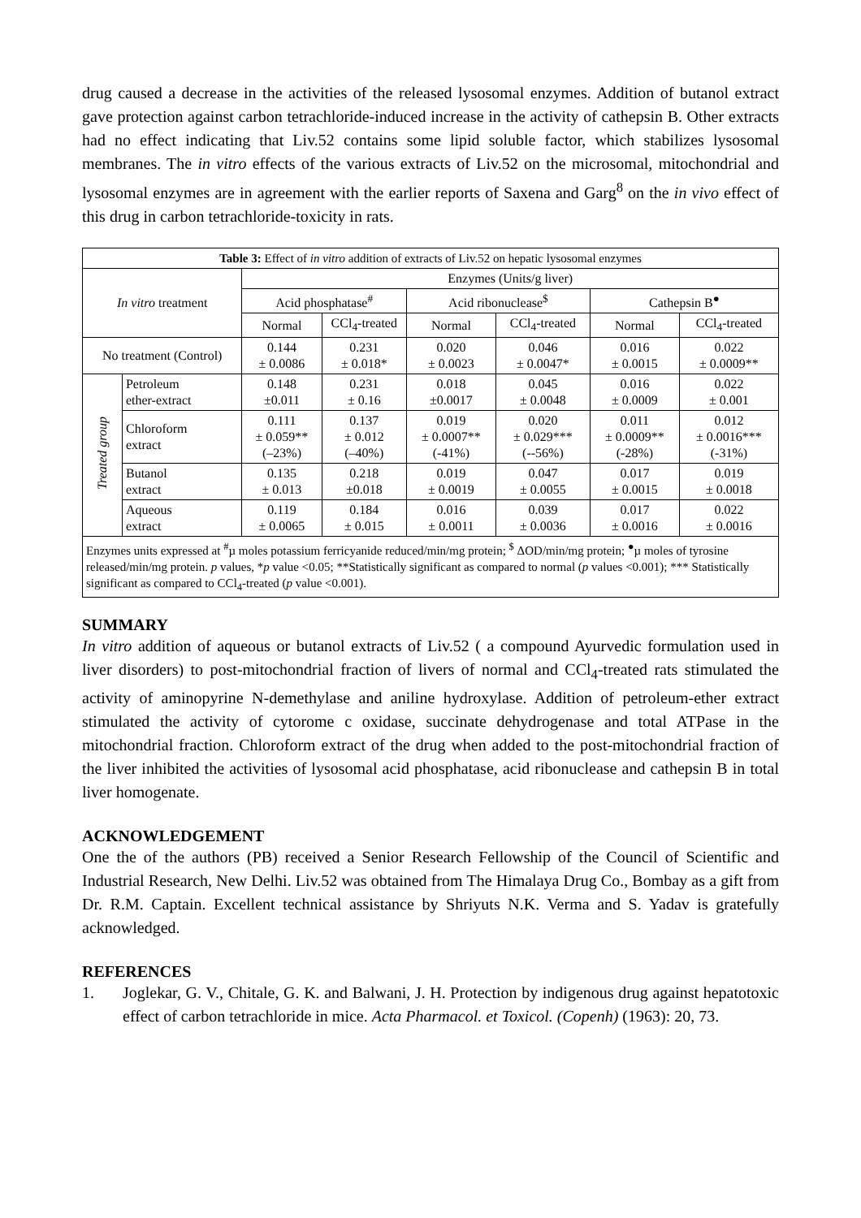drug caused a decrease in the activities of the released lysosomal enzymes. Addition of butanol extract gave protection against carbon tetrachloride-induced increase in the activity of cathepsin B. Other extracts had no effect indicating that Liv.52 contains some lipid soluble factor, which stabilizes lysosomal membranes. The in vitro effects of the various extracts of Liv.52 on the microsomal, mitochondrial and lysosomal enzymes are in agreement with the earlier reports of Saxena and Garg<sup>8</sup> on the in vivo effect of this drug in carbon tetrachloride-toxicity in rats.
| Table 3: Effect of in vitro addition of extracts of Liv.52 on hepatic lysosomal enzymes | | | | | | | |
| In vitro treatment | | Enzymes (Units/g liver) | | | | | |
| | | Acid phosphatase<sup>#</sup> | | Acid ribonuclease<sup>$</sup> | | Cathepsin B<sup>●</sup> | |
| | | Normal | CCl<sub>4</sub>-treated | Normal | CCl<sub>4</sub>-treated | Normal | CCl<sub>4</sub>-treated |
| No treatment (Control) | | 0.144 ± 0.0086 | 0.231 ± 0.018* | 0.020 ± 0.0023 | 0.046 ± 0.0047* | 0.016 ± 0.0015 | 0.022 ± 0.0009** |
| Treated group | Petroleum ether-extract | 0.148 ±0.011 | 0.231 ± 0.16 | 0.018 ±0.0017 | 0.045 ± 0.0048 | 0.016 ± 0.0009 | 0.022 ± 0.001 |
| | Chloroform extract | 0.111 ± 0.059** (–23%) | 0.137 ± 0.012 (–40%) | 0.019 ± 0.0007** (-41%) | 0.020 ± 0.029*** (--56%) | 0.011 ± 0.0009** (-28%) | 0.012 ± 0.0016*** (-31%) |
| | Butanol extract | 0.135 ± 0.013 | 0.218 ±0.018 | 0.019 ± 0.0019 | 0.047 ± 0.0055 | 0.017 ± 0.0015 | 0.019 ± 0.0018 |
| | Aqueous extract | 0.119 ± 0.0065 | 0.184 ± 0.015 | 0.016 ± 0.0011 | 0.039 ± 0.0036 | 0.017 ± 0.0016 | 0.022 ± 0.0016 |
| Enzymes units expressed at <sup>#</sup>µ moles potassium ferricyanide reduced/min/mg protein; <sup>$</sup> ΔOD/min/mg protein; <sup>●</sup>µ moles of tyrosine released/min/mg protein. p values, * p value <0.05; **Statistically significant as compared to normal ( p values <0.001); *** Statistically significant as compared to CCl<sub>4</sub>-treated ( p value <0.001). | | | | | | | |
SUMMARY
In vitro addition of aqueous or butanol extracts of Liv.52 ( a compound Ayurvedic formulation used in liver disorders) to post-mitochondrial fraction of livers of normal and CCl<sub>4</sub>-treated rats stimulated the activity of aminopyrine N-demethylase and aniline hydroxylase. Addition of petroleum-ether extract stimulated the activity of cytorome c oxidase, succinate dehydrogenase and total ATPase in the mitochondrial fraction. Chloroform extract of the drug when added to the post-mitochondrial fraction of the liver inhibited the activities of lysosomal acid phosphatase, acid ribonuclease and cathepsin B in total liver homogenate.
ACKNOWLEDGEMENT
One the of the authors (PB) received a Senior Research Fellowship of the Council of Scientific and Industrial Research, New Delhi. Liv.52 was obtained from The Himalaya Drug Co., Bombay as a gift from Dr. R.M. Captain. Excellent technical assistance by Shriyuts N.K. Verma and S. Yadav is gratefully acknowledged.
REFERENCES
1.
Joglekar, G. V., Chitale, G. K. and Balwani, J. H. Protection by indigenous drug against hepatotoxic effect of carbon tetrachloride in mice. Acta Pharmacol. et Toxicol. (Copenh) (1963): 20, 73.